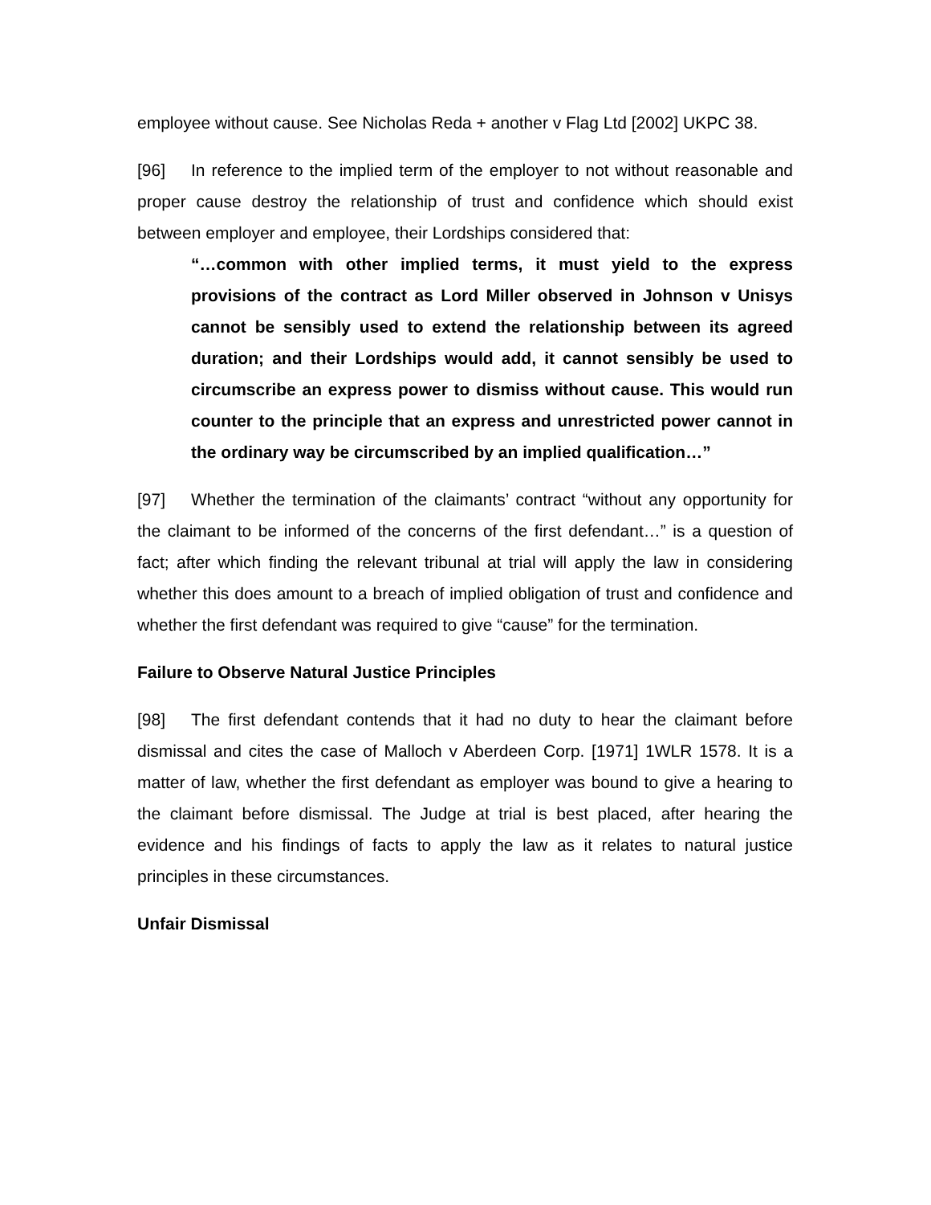employee without cause. See Nicholas Reda + another v Flag Ltd [2002] UKPC 38.
[96] In reference to the implied term of the employer to not without reasonable and proper cause destroy the relationship of trust and confidence which should exist between employer and employee, their Lordships considered that:
“…common with other implied terms, it must yield to the express provisions of the contract as Lord Miller observed in Johnson v Unisys cannot be sensibly used to extend the relationship between its agreed duration; and their Lordships would add, it cannot sensibly be used to circumscribe an express power to dismiss without cause. This would run counter to the principle that an express and unrestricted power cannot in the ordinary way be circumscribed by an implied qualification…”
[97] Whether the termination of the claimants’ contract “without any opportunity for the claimant to be informed of the concerns of the first defendant…” is a question of fact; after which finding the relevant tribunal at trial will apply the law in considering whether this does amount to a breach of implied obligation of trust and confidence and whether the first defendant was required to give “cause” for the termination.
Failure to Observe Natural Justice Principles
[98] The first defendant contends that it had no duty to hear the claimant before dismissal and cites the case of Malloch v Aberdeen Corp. [1971] 1WLR 1578. It is a matter of law, whether the first defendant as employer was bound to give a hearing to the claimant before dismissal. The Judge at trial is best placed, after hearing the evidence and his findings of facts to apply the law as it relates to natural justice principles in these circumstances.
Unfair Dismissal